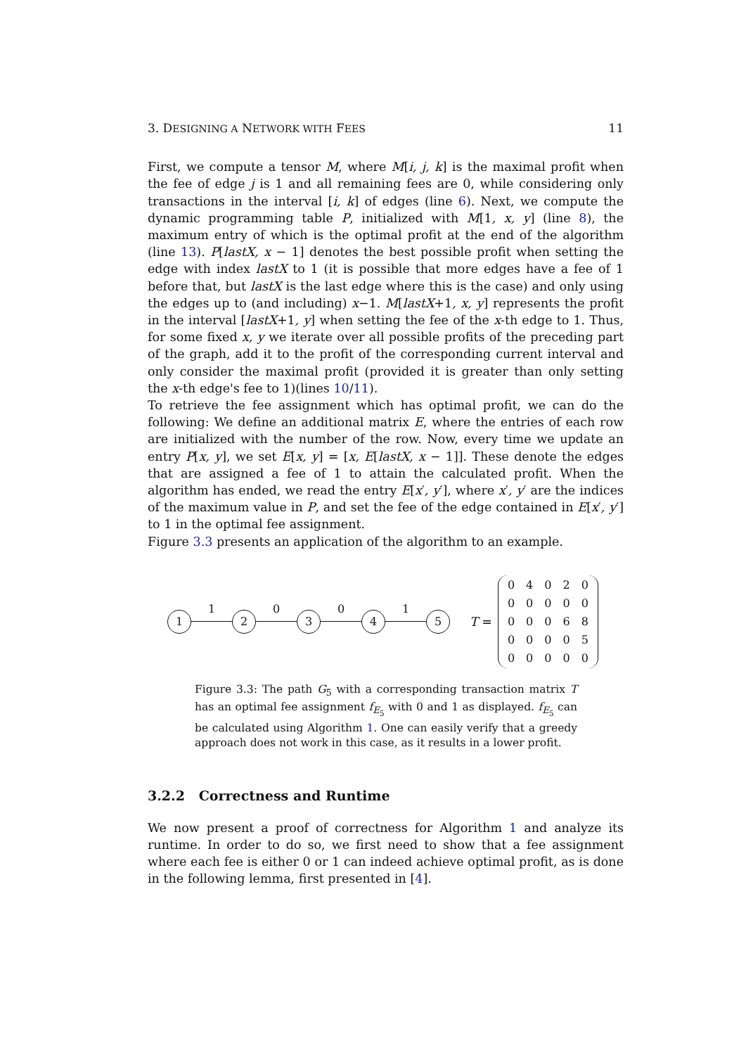3. DESIGNING A NETWORK WITH FEES 11
First, we compute a tensor M, where M[i, j, k] is the maximal profit when the fee of edge j is 1 and all remaining fees are 0, while considering only transactions in the interval [i, k] of edges (line 6). Next, we compute the dynamic programming table P, initialized with M[1, x, y] (line 8), the maximum entry of which is the optimal profit at the end of the algorithm (line 13). P[lastX, x − 1] denotes the best possible profit when setting the edge with index lastX to 1 (it is possible that more edges have a fee of 1 before that, but lastX is the last edge where this is the case) and only using the edges up to (and including) x−1. M[lastX+1, x, y] represents the profit in the interval [lastX+1, y] when setting the fee of the x-th edge to 1. Thus, for some fixed x, y we iterate over all possible profits of the preceding part of the graph, add it to the profit of the corresponding current interval and only consider the maximal profit (provided it is greater than only setting the x-th edge's fee to 1)(lines 10/11).
To retrieve the fee assignment which has optimal profit, we can do the following: We define an additional matrix E, where the entries of each row are initialized with the number of the row. Now, every time we update an entry P[x, y], we set E[x, y] = [x, E[lastX, x − 1]]. These denote the edges that are assigned a fee of 1 to attain the calculated profit. When the algorithm has ended, we read the entry E[x′, y′], where x′, y′ are the indices of the maximum value in P, and set the fee of the edge contained in E[x′, y′] to 1 in the optimal fee assignment.
Figure 3.3 presents an application of the algorithm to an example.
1
1
2
0
3
0
4
1
5
T =
| 0 | 4 | 0 | 2 | 0 |
| 0 | 0 | 0 | 0 | 0 |
| 0 | 0 | 0 | 6 | 8 |
| 0 | 0 | 0 | 0 | 5 |
| 0 | 0 | 0 | 0 | 0 |
Figure 3.3: The path G<sub>5</sub> with a corresponding transaction matrix T has an optimal fee assignment f<sub>E<sub>5</sub></sub> with 0 and 1 as displayed. f<sub>E<sub>5</sub></sub> can be calculated using Algorithm 1. One can easily verify that a greedy approach does not work in this case, as it results in a lower profit.
3.2.2 Correctness and Runtime
We now present a proof of correctness for Algorithm 1 and analyze its runtime. In order to do so, we first need to show that a fee assignment where each fee is either 0 or 1 can indeed achieve optimal profit, as is done in the following lemma, first presented in [4].